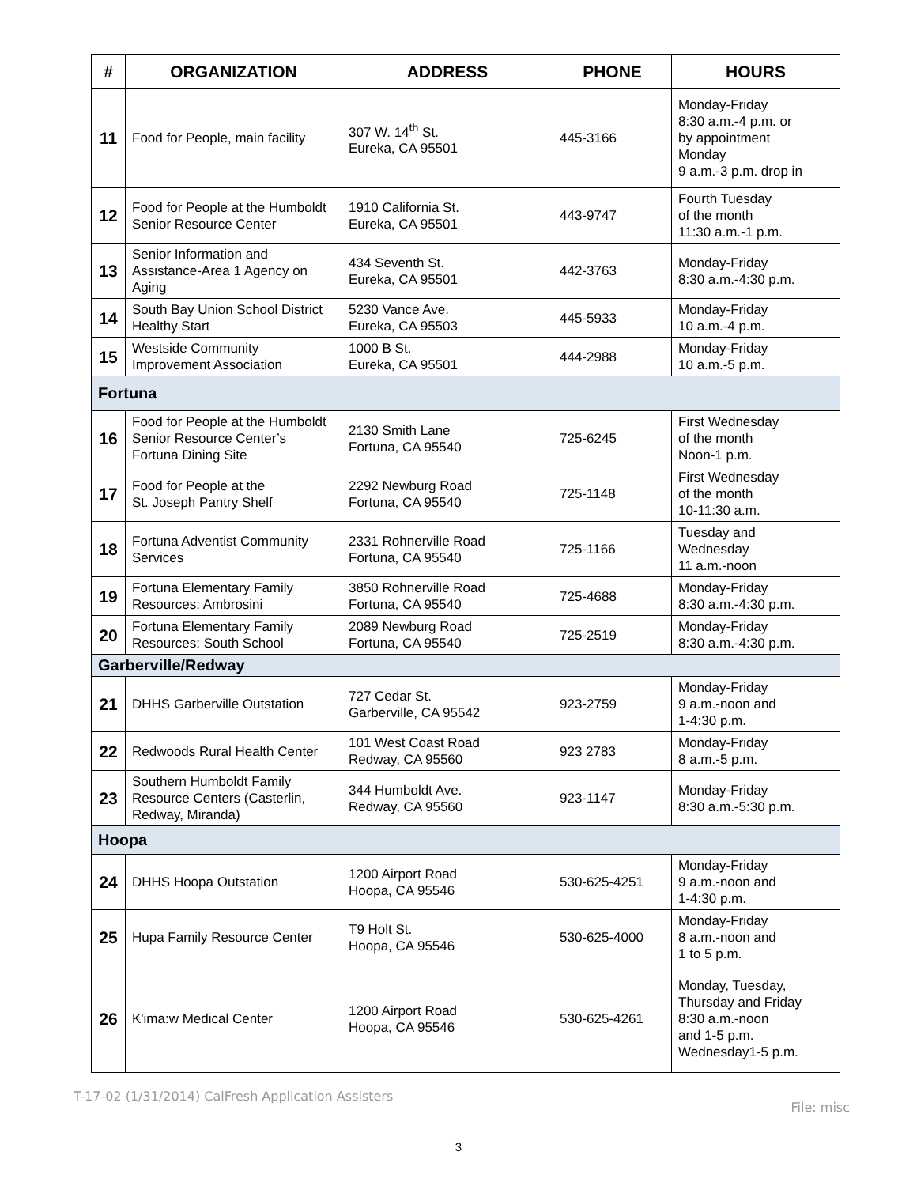| # | ORGANIZATION | ADDRESS | PHONE | HOURS |
| --- | --- | --- | --- | --- |
| 11 | Food for People, main facility | 307 W. 14<sup>th</sup> St. Eureka, CA 95501 | 445-3166 | Monday-Friday 8:30 a.m.-4 p.m. or by appointment Monday 9 a.m.-3 p.m. drop in |
| 12 | Food for People at the Humboldt Senior Resource Center | 1910 California St. Eureka, CA 95501 | 443-9747 | Fourth Tuesday of the month 11:30 a.m.-1 p.m. |
| 13 | Senior Information and Assistance-Area 1 Agency on Aging | 434 Seventh St. Eureka, CA 95501 | 442-3763 | Monday-Friday 8:30 a.m.-4:30 p.m. |
| 14 | South Bay Union School District Healthy Start | 5230 Vance Ave. Eureka, CA 95503 | 445-5933 | Monday-Friday 10 a.m.-4 p.m. |
| 15 | Westside Community Improvement Association | 1000 B St. Eureka, CA 95501 | 444-2988 | Monday-Friday 10 a.m.-5 p.m. |
| Fortuna | | | | |
| 16 | Food for People at the Humboldt Senior Resource Center’s Fortuna Dining Site | 2130 Smith Lane Fortuna, CA 95540 | 725-6245 | First Wednesday of the month Noon-1 p.m. |
| 17 | Food for People at the St. Joseph Pantry Shelf | 2292 Newburg Road Fortuna, CA 95540 | 725-1148 | First Wednesday of the month 10-11:30 a.m. |
| 18 | Fortuna Adventist Community Services | 2331 Rohnerville Road Fortuna, CA 95540 | 725-1166 | Tuesday and Wednesday 11 a.m.-noon |
| 19 | Fortuna Elementary Family Resources: Ambrosini | 3850 Rohnerville Road Fortuna, CA 95540 | 725-4688 | Monday-Friday 8:30 a.m.-4:30 p.m. |
| 20 | Fortuna Elementary Family Resources: South School | 2089 Newburg Road Fortuna, CA 95540 | 725-2519 | Monday-Friday 8:30 a.m.-4:30 p.m. |
| Garberville/Redway | | | | |
| 21 | DHHS Garberville Outstation | 727 Cedar St. Garberville, CA 95542 | 923-2759 | Monday-Friday 9 a.m.-noon and 1-4:30 p.m. |
| 22 | Redwoods Rural Health Center | 101 West Coast Road Redway, CA 95560 | 923 2783 | Monday-Friday 8 a.m.-5 p.m. |
| 23 | Southern Humboldt Family Resource Centers (Casterlin, Redway, Miranda) | 344 Humboldt Ave. Redway, CA 95560 | 923-1147 | Monday-Friday 8:30 a.m.-5:30 p.m. |
| Hoopa | | | | |
| 24 | DHHS Hoopa Outstation | 1200 Airport Road Hoopa, CA 95546 | 530-625-4251 | Monday-Friday 9 a.m.-noon and 1-4:30 p.m. |
| 25 | Hupa Family Resource Center | T9 Holt St. Hoopa, CA 95546 | 530-625-4000 | Monday-Friday 8 a.m.-noon and 1 to 5 p.m. |
| 26 | K'ima:w Medical Center | 1200 Airport Road Hoopa, CA 95546 | 530-625-4261 | Monday, Tuesday, Thursday and Friday 8:30 a.m.-noon and 1-5 p.m. Wednesday1-5 p.m. |
T-17-02 (1/31/2014) CalFresh Application Assisters File: misc
3